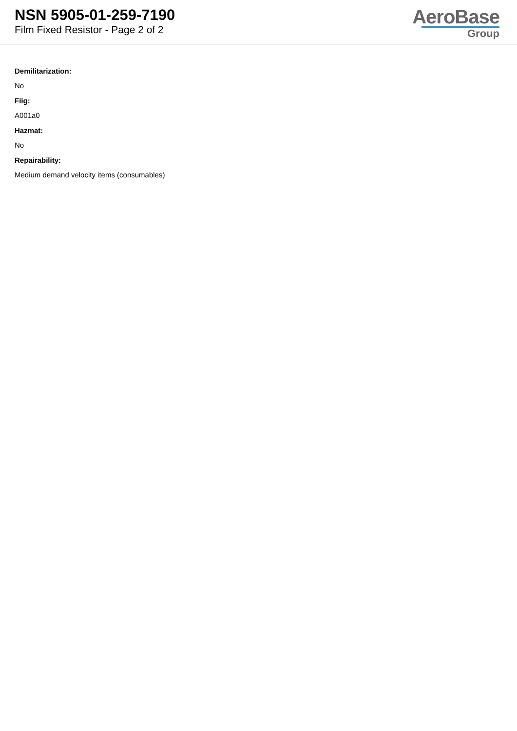NSN 5905-01-259-7190
Film Fixed Resistor - Page 2 of 2
AeroBase
Group
Demilitarization:
No
Fiig:
A001a0
Hazmat:
No
Repairability:
Medium demand velocity items (consumables)